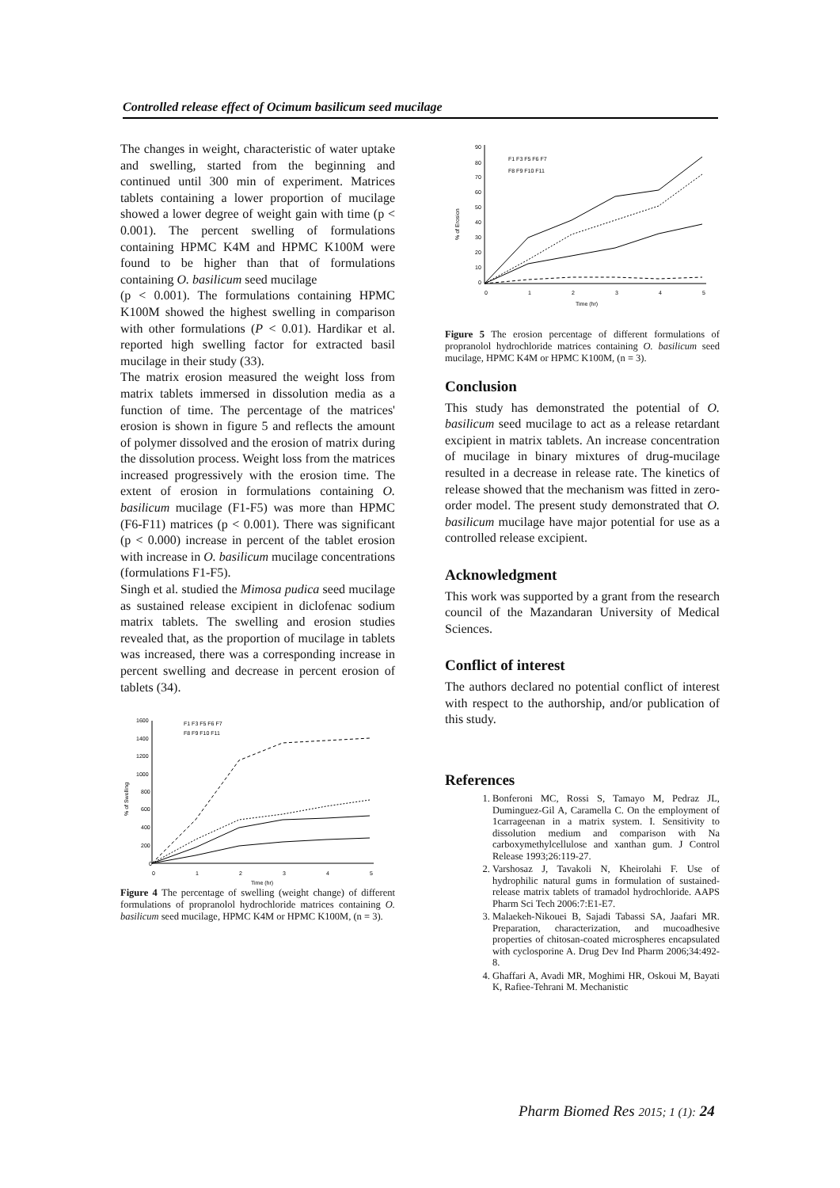Controlled release effect of Ocimum basilicum seed mucilage
The changes in weight, characteristic of water uptake and swelling, started from the beginning and continued until 300 min of experiment. Matrices tablets containing a lower proportion of mucilage showed a lower degree of weight gain with time (p < 0.001). The percent swelling of formulations containing HPMC K4M and HPMC K100M were found to be higher than that of formulations containing O. basilicum seed mucilage
(p < 0.001). The formulations containing HPMC K100M showed the highest swelling in comparison with other formulations (P < 0.01). Hardikar et al. reported high swelling factor for extracted basil mucilage in their study (33).
The matrix erosion measured the weight loss from matrix tablets immersed in dissolution media as a function of time. The percentage of the matrices' erosion is shown in figure 5 and reflects the amount of polymer dissolved and the erosion of matrix during the dissolution process. Weight loss from the matrices increased progressively with the erosion time. The extent of erosion in formulations containing O. basilicum mucilage (F1-F5) was more than HPMC (F6-F11) matrices (p < 0.001). There was significant (p < 0.000) increase in percent of the tablet erosion with increase in O. basilicum mucilage concentrations (formulations F1-F5).
Singh et al. studied the Mimosa pudica seed mucilage as sustained release excipient in diclofenac sodium matrix tablets. The swelling and erosion studies revealed that, as the proportion of mucilage in tablets was increased, there was a corresponding increase in percent swelling and decrease in percent erosion of tablets (34).
1600
1400
1200
1000
800
600
400
200
0
0
1
2
3
4
5
Time (hr)
% of Swelling
F1 F3 F5 F6 F7
F8 F9 F10 F11
Figure 4 The percentage of swelling (weight change) of different formulations of propranolol hydrochloride matrices containing O. basilicum seed mucilage, HPMC K4M or HPMC K100M, (n = 3).
90
80
70
60
50
40
30
20
10
0
0
1
2
3
4
5
Time (hr)
% of Erosion
F1 F3 F5 F6 F7
F8 F9 F10 F11
Figure 5 The erosion percentage of different formulations of propranolol hydrochloride matrices containing O. basilicum seed mucilage, HPMC K4M or HPMC K100M, (n = 3).
Conclusion
This study has demonstrated the potential of O. basilicum seed mucilage to act as a release retardant excipient in matrix tablets. An increase concentration of mucilage in binary mixtures of drug-mucilage resulted in a decrease in release rate. The kinetics of release showed that the mechanism was fitted in zero-order model. The present study demonstrated that O. basilicum mucilage have major potential for use as a controlled release excipient.
Acknowledgment
This work was supported by a grant from the research council of the Mazandaran University of Medical Sciences.
Conflict of interest
The authors declared no potential conflict of interest with respect to the authorship, and/or publication of this study.
References
1. Bonferoni MC, Rossi S, Tamayo M, Pedraz JL, Duminguez-Gil A, Caramella C. On the employment of 1carrageenan in a matrix system. I. Sensitivity to dissolution medium and comparison with Na carboxymethylcellulose and xanthan gum. J Control Release 1993;26:119-27.
2. Varshosaz J, Tavakoli N, Kheirolahi F. Use of hydrophilic natural gums in formulation of sustained-release matrix tablets of tramadol hydrochloride. AAPS Pharm Sci Tech 2006:7:E1-E7.
3. Malaekeh-Nikouei B, Sajadi Tabassi SA, Jaafari MR. Preparation, characterization, and mucoadhesive properties of chitosan-coated microspheres encapsulated with cyclosporine A. Drug Dev Ind Pharm 2006;34:492-8.
4. Ghaffari A, Avadi MR, Moghimi HR, Oskoui M, Bayati K, Rafiee-Tehrani M. Mechanistic
Pharm Biomed Res 2015; 1 (1): 24